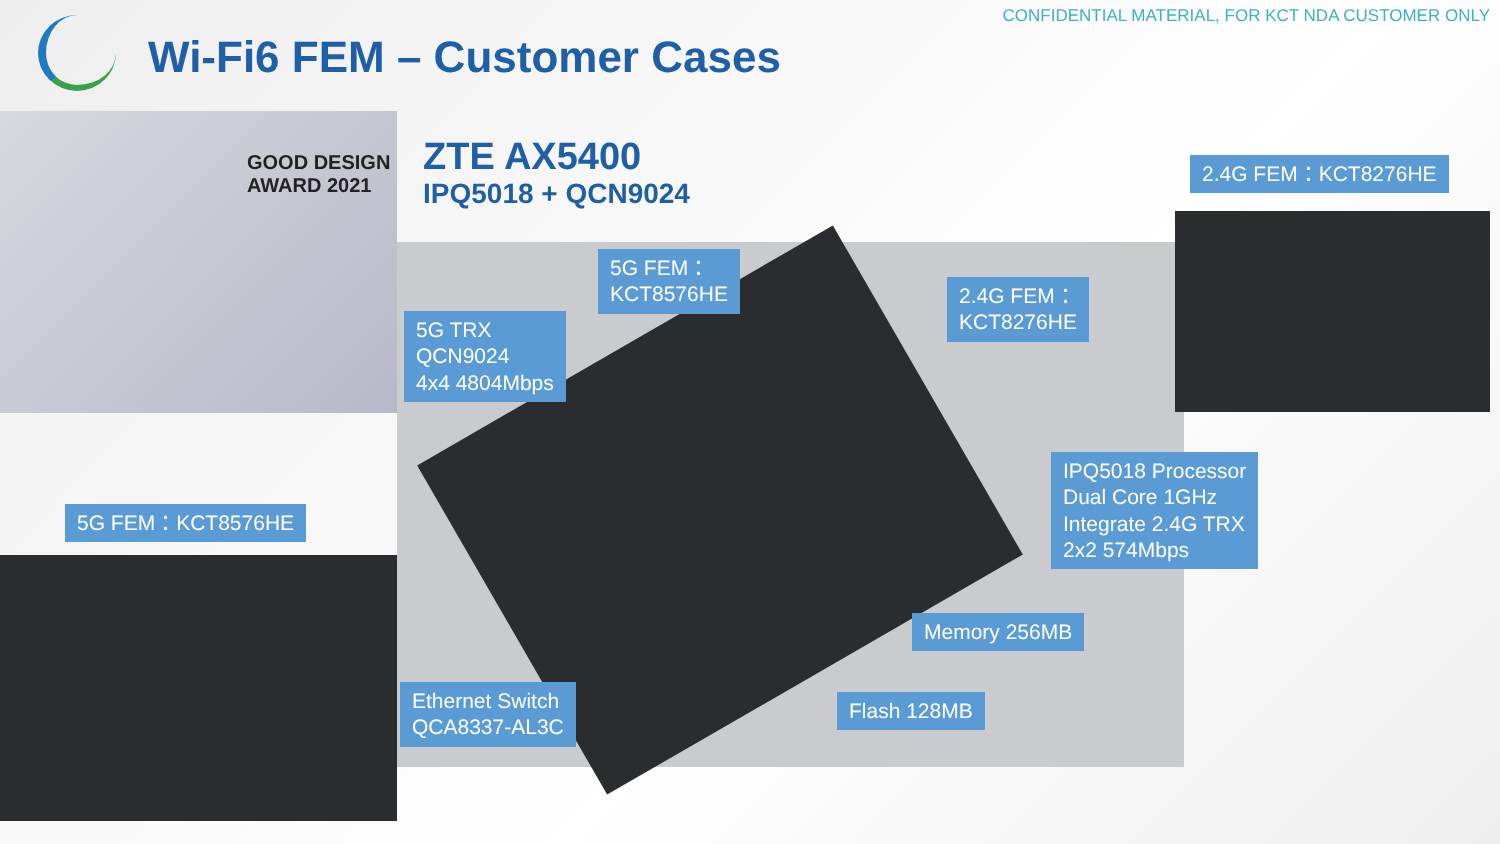CONFIDENTIAL MATERIAL, FOR KCT NDA CUSTOMER ONLY
Wi-Fi6 FEM – Customer Cases
GOOD DESIGN
AWARD 2021
ZTE AX5400
IPQ5018 + QCN9024
2.4G FEM：KCT8276HE
5G FEM：
KCT8576HE
5G TRX
QCN9024
4x4 4804Mbps
2.4G FEM：
KCT8276HE
IPQ5018 Processor
Dual Core 1GHz
Integrate 2.4G TRX
2x2 574Mbps
5G FEM：KCT8576HE
Memory 256MB
Ethernet Switch
QCA8337-AL3C
Flash 128MB